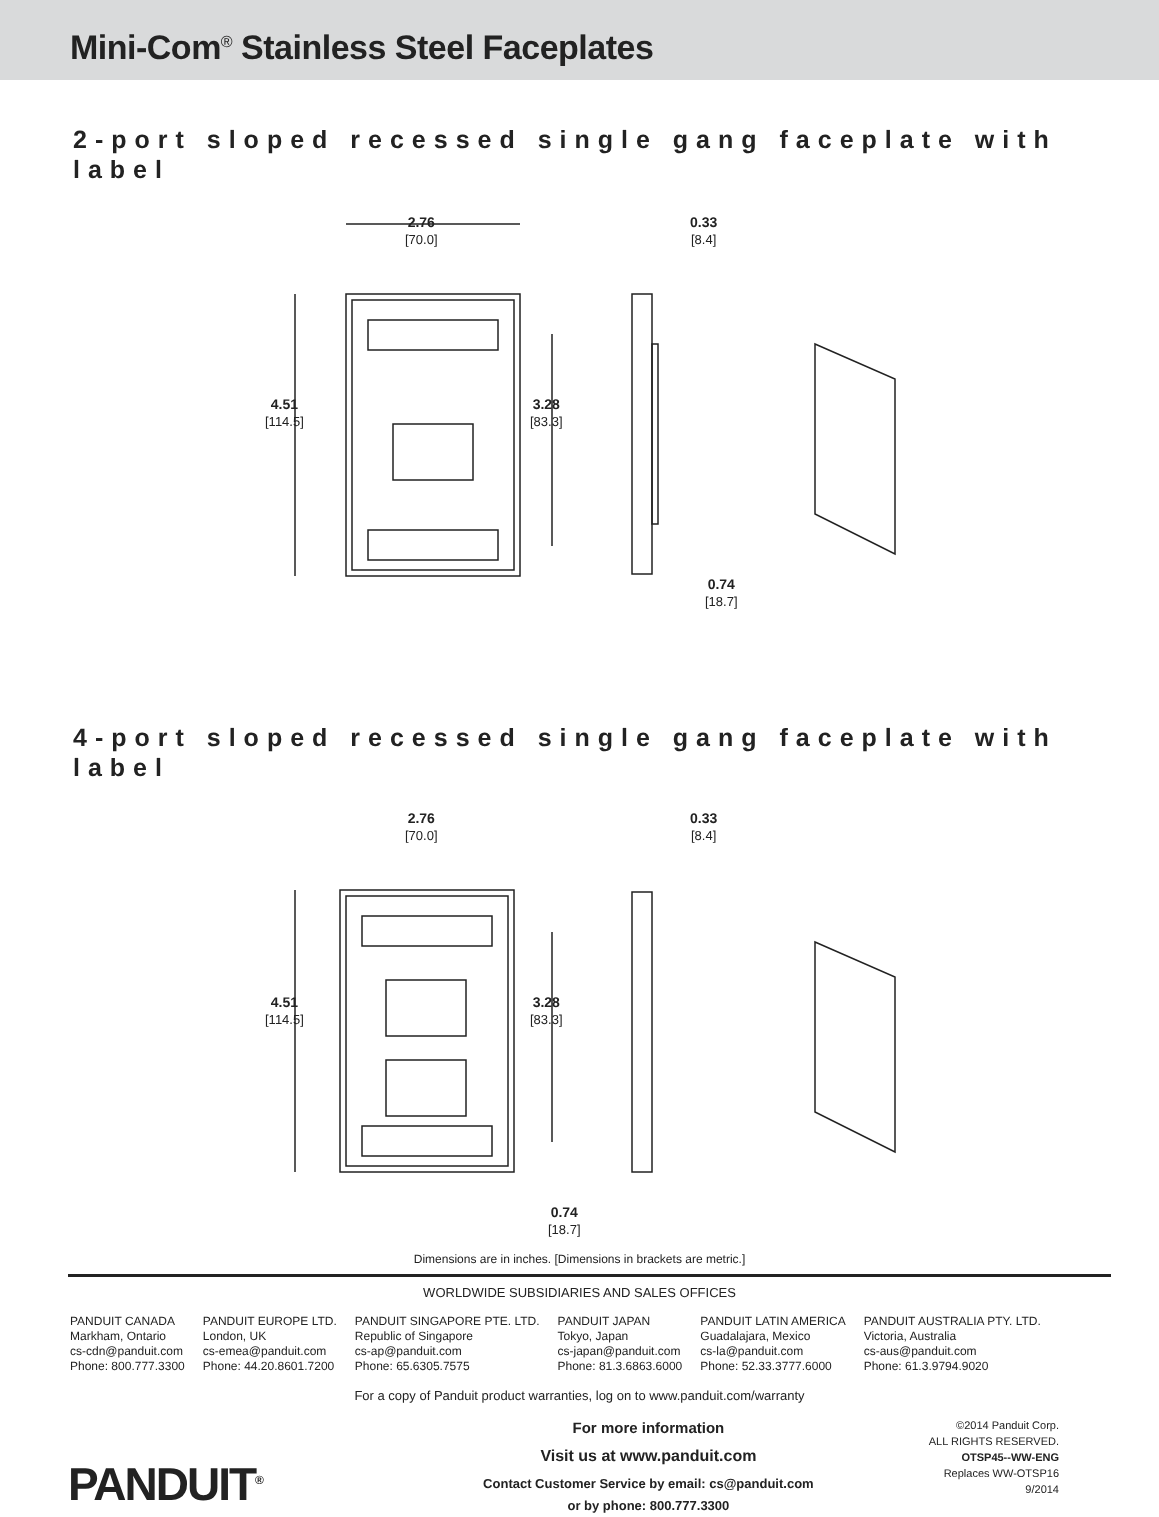Mini-Com<sup>®</sup> Stainless Steel Faceplates
2-port sloped recessed single gang faceplate with label
2.76
[70.0]
0.33
[8.4]
4.51
[114.5]
3.28
[83.3]
0.74
[18.7]
4-port sloped recessed single gang faceplate with label
2.76
[70.0]
0.33
[8.4]
4.51
[114.5]
3.28
[83.3]
0.74
[18.7]
Dimensions are in inches. [Dimensions in brackets are metric.]
WORLDWIDE SUBSIDIARIES AND SALES OFFICES
PANDUIT CANADA
Markham, Ontario
cs-cdn@panduit.com
Phone: 800.777.3300
PANDUIT EUROPE LTD.
London, UK
cs-emea@panduit.com
Phone: 44.20.8601.7200
PANDUIT SINGAPORE PTE. LTD.
Republic of Singapore
cs-ap@panduit.com
Phone: 65.6305.7575
PANDUIT JAPAN
Tokyo, Japan
cs-japan@panduit.com
Phone: 81.3.6863.6000
PANDUIT LATIN AMERICA
Guadalajara, Mexico
cs-la@panduit.com
Phone: 52.33.3777.6000
PANDUIT AUSTRALIA PTY. LTD.
Victoria, Australia
cs-aus@panduit.com
Phone: 61.3.9794.9020
For a copy of Panduit product warranties, log on to www.panduit.com/warranty
PANDUIT<sup>®</sup>
For more information
Visit us at www.panduit.com
Contact Customer Service by email: cs@panduit.com
or by phone: 800.777.3300
©2014 Panduit Corp.
ALL RIGHTS RESERVED.
OTSP45--WW-ENG
Replaces WW-OTSP16
9/2014